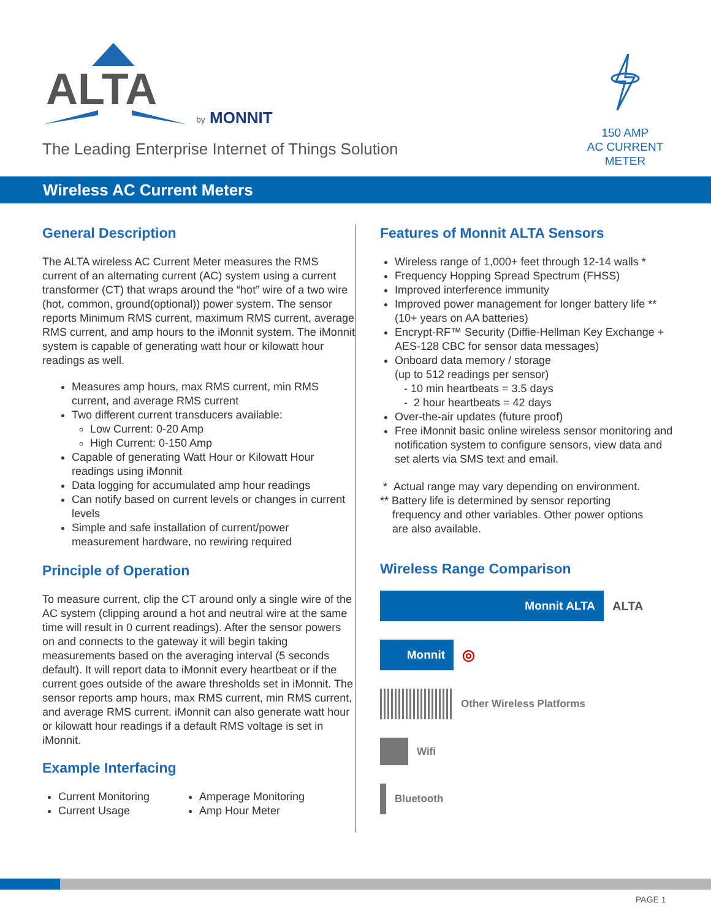ALTA
by
MONNIT
The Leading Enterprise Internet of Things Solution
150 AMP
AC CURRENT
METER
Wireless AC Current Meters
General Description
The ALTA wireless AC Current Meter measures the RMS current of an alternating current (AC) system using a current transformer (CT) that wraps around the “hot” wire of a two wire (hot, common, ground(optional)) power system. The sensor reports Minimum RMS current, maximum RMS current, average RMS current, and amp hours to the iMonnit system. The iMonnit system is capable of generating watt hour or kilowatt hour readings as well.
Measures amp hours, max RMS current, min RMS current, and average RMS current
Two different current transducers available:
Low Current: 0-20 Amp
High Current: 0-150 Amp
Capable of generating Watt Hour or Kilowatt Hour readings using iMonnit
Data logging for accumulated amp hour readings
Can notify based on current levels or changes in current levels
Simple and safe installation of current/power measurement hardware, no rewiring required
Principle of Operation
To measure current, clip the CT around only a single wire of the AC system (clipping around a hot and neutral wire at the same time will result in 0 current readings). After the sensor powers on and connects to the gateway it will begin taking measurements based on the averaging interval (5 seconds default). It will report data to iMonnit every heartbeat or if the current goes outside of the aware thresholds set in iMonnit. The sensor reports amp hours, max RMS current, min RMS current, and average RMS current. iMonnit can also generate watt hour or kilowatt hour readings if a default RMS voltage is set in iMonnit.
Example Interfacing
Current Monitoring
Current Usage
Amperage Monitoring
Amp Hour Meter
Features of Monnit ALTA Sensors
Wireless range of 1,000+ feet through 12-14 walls *
Frequency Hopping Spread Spectrum (FHSS)
Improved interference immunity
Improved power management for longer battery life ** (10+ years on AA batteries)
Encrypt-RF™ Security (Diffie-Hellman Key Exchange + AES-128 CBC for sensor data messages)
Onboard data memory / storage
(up to 512 readings per sensor)
- 10 min heartbeats = 3.5 days
- 2 hour heartbeats = 42 days
Over-the-air updates (future proof)
Free iMonnit basic online wireless sensor monitoring and notification system to configure sensors, view data and set alerts via SMS text and email.
* Actual range may vary depending on environment.
** Battery life is determined by sensor reporting
frequency and other variables. Other power options
are also available.
Wireless Range Comparison
Monnit ALTA
ALTA
Monnit
◎
Other Wireless Platforms
Wifi
Bluetooth
PAGE 1